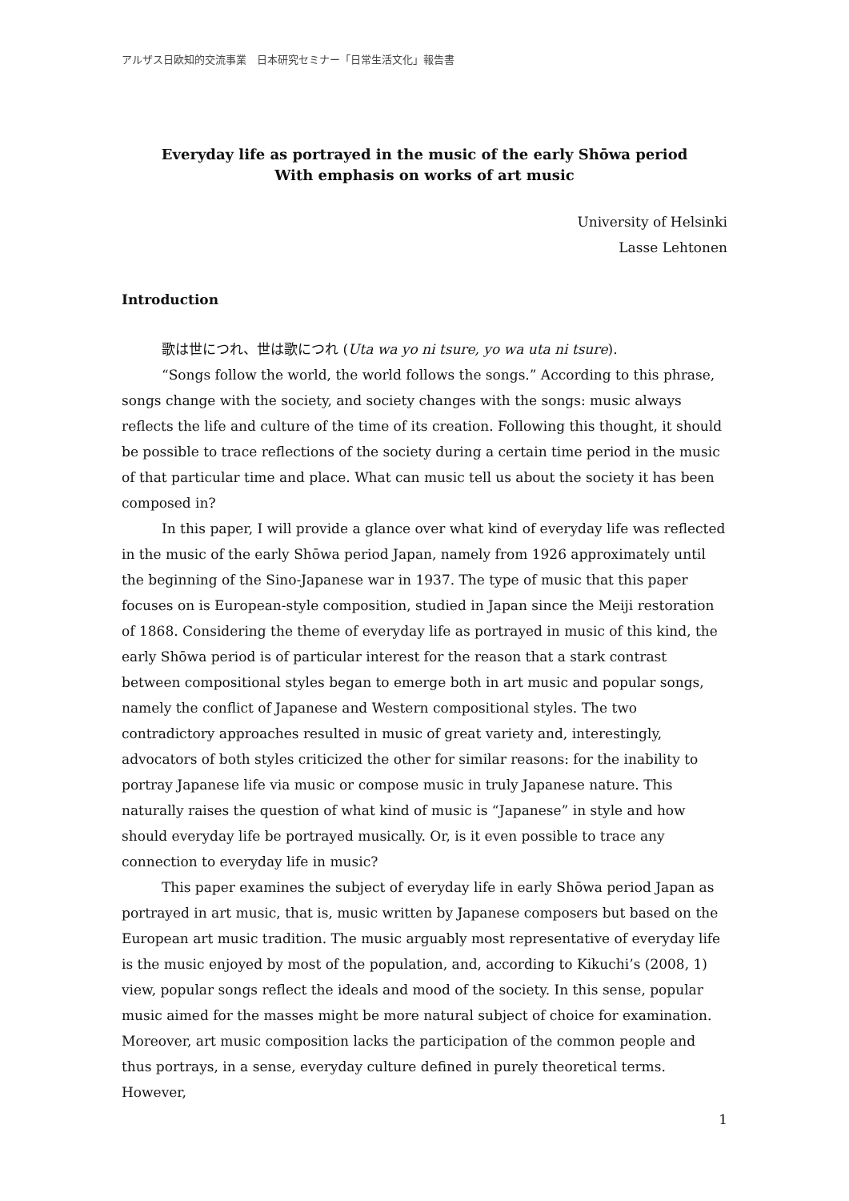アルザス日欧知的交流事業　日本研究セミナー「日常生活文化」報告書
Everyday life as portrayed in the music of the early Shōwa period
With emphasis on works of art music
University of Helsinki
Lasse Lehtonen
Introduction
歌は世につれ、世は歌につれ (Uta wa yo ni tsure, yo wa uta ni tsure).
“Songs follow the world, the world follows the songs.” According to this phrase, songs change with the society, and society changes with the songs: music always reflects the life and culture of the time of its creation. Following this thought, it should be possible to trace reflections of the society during a certain time period in the music of that particular time and place. What can music tell us about the society it has been composed in?
In this paper, I will provide a glance over what kind of everyday life was reflected in the music of the early Shōwa period Japan, namely from 1926 approximately until the beginning of the Sino-Japanese war in 1937. The type of music that this paper focuses on is European-style composition, studied in Japan since the Meiji restoration of 1868. Considering the theme of everyday life as portrayed in music of this kind, the early Shōwa period is of particular interest for the reason that a stark contrast between compositional styles began to emerge both in art music and popular songs, namely the conflict of Japanese and Western compositional styles. The two contradictory approaches resulted in music of great variety and, interestingly, advocators of both styles criticized the other for similar reasons: for the inability to portray Japanese life via music or compose music in truly Japanese nature. This naturally raises the question of what kind of music is “Japanese” in style and how should everyday life be portrayed musically. Or, is it even possible to trace any connection to everyday life in music?
This paper examines the subject of everyday life in early Shōwa period Japan as portrayed in art music, that is, music written by Japanese composers but based on the European art music tradition. The music arguably most representative of everyday life is the music enjoyed by most of the population, and, according to Kikuchi’s (2008, 1) view, popular songs reflect the ideals and mood of the society. In this sense, popular music aimed for the masses might be more natural subject of choice for examination. Moreover, art music composition lacks the participation of the common people and thus portrays, in a sense, everyday culture defined in purely theoretical terms. However,
1